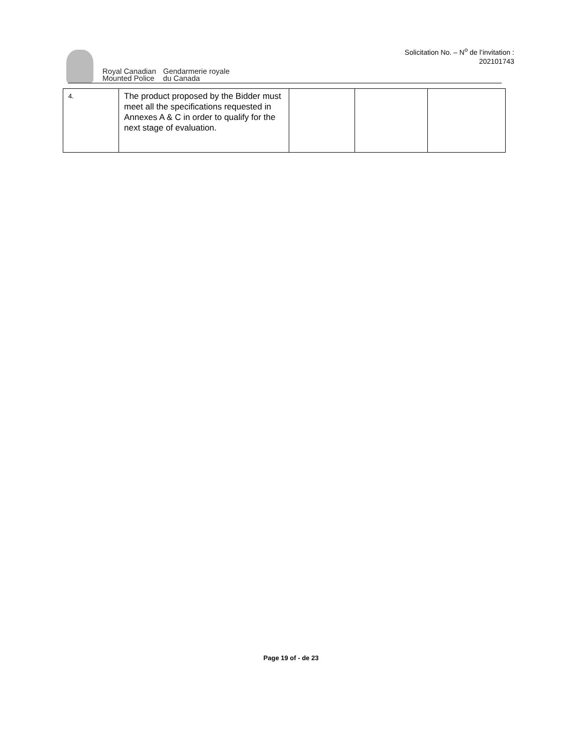Royal Canadian
Mounted Police
Gendarmerie royale
du Canada
Solicitation No. – N<sup>o</sup> de l’invitation :
202101743
| 4. | The product proposed by the Bidder must meet all the specifications requested in Annexes A & C in order to qualify for the next stage of evaluation. | | | |
Page 19 of - de 23